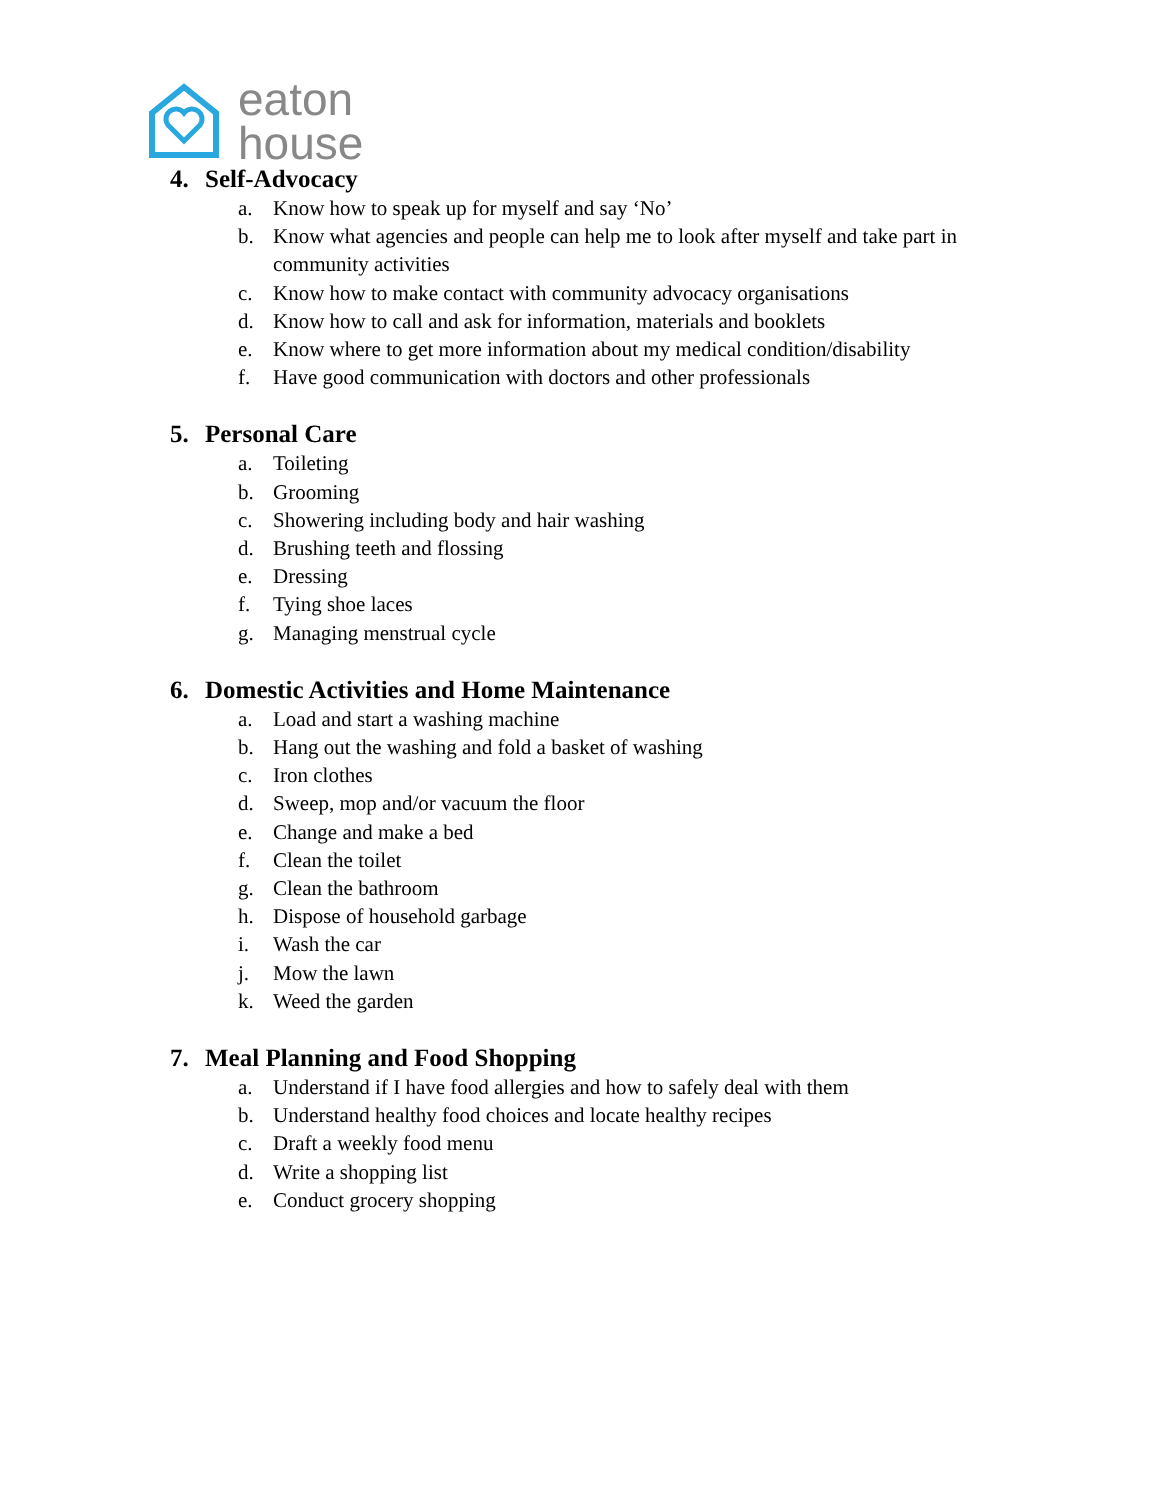eaton
house
4. Self-Advocacy
a. Know how to speak up for myself and say ‘No’
b. Know what agencies and people can help me to look after myself and take part in community activities
c. Know how to make contact with community advocacy organisations
d. Know how to call and ask for information, materials and booklets
e. Know where to get more information about my medical condition/disability
f. Have good communication with doctors and other professionals
5. Personal Care
a. Toileting
b. Grooming
c. Showering including body and hair washing
d. Brushing teeth and flossing
e. Dressing
f. Tying shoe laces
g. Managing menstrual cycle
6. Domestic Activities and Home Maintenance
a. Load and start a washing machine
b. Hang out the washing and fold a basket of washing
c. Iron clothes
d. Sweep, mop and/or vacuum the floor
e. Change and make a bed
f. Clean the toilet
g. Clean the bathroom
h. Dispose of household garbage
i. Wash the car
j. Mow the lawn
k. Weed the garden
7. Meal Planning and Food Shopping
a. Understand if I have food allergies and how to safely deal with them
b. Understand healthy food choices and locate healthy recipes
c. Draft a weekly food menu
d. Write a shopping list
e. Conduct grocery shopping